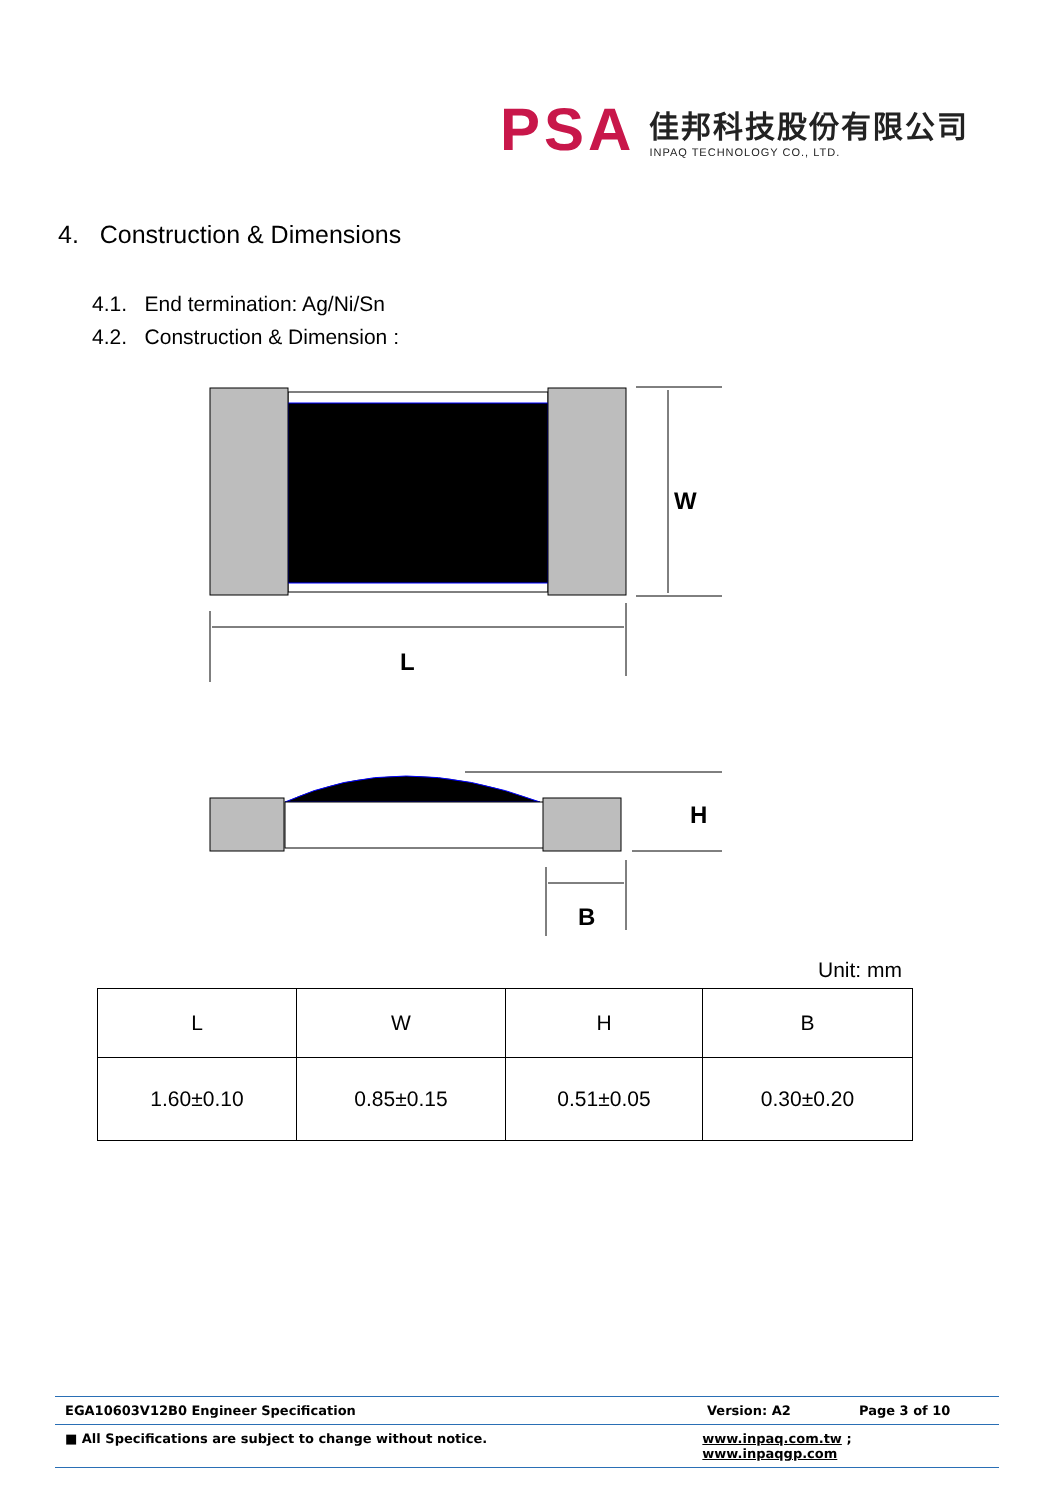PSA
佳邦科技股份有限公司
INPAQ TECHNOLOGY CO., LTD.
4. Construction & Dimensions
4.1. End termination: Ag/Ni/Sn
4.2. Construction & Dimension :
W
L
H
B
Unit: mm
| L | W | H | B |
| --- | --- | --- | --- |
| 1.60±0.10 | 0.85±0.15 | 0.51±0.05 | 0.30±0.20 |
EGA10603V12B0 Engineer Specification Version: A2 Page 3 of 10
■ All Specifications are subject to change without notice. www.inpaq.com.tw ; www.inpaqgp.com